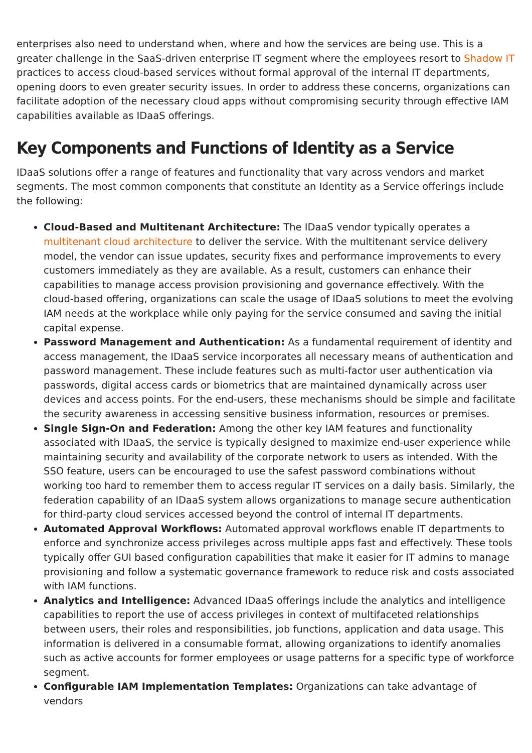enterprises also need to understand when, where and how the services are being use. This is a greater challenge in the SaaS-driven enterprise IT segment where the employees resort to Shadow IT practices to access cloud-based services without formal approval of the internal IT departments, opening doors to even greater security issues. In order to address these concerns, organizations can facilitate adoption of the necessary cloud apps without compromising security through effective IAM capabilities available as IDaaS offerings.
Key Components and Functions of Identity as a Service
IDaaS solutions offer a range of features and functionality that vary across vendors and market segments. The most common components that constitute an Identity as a Service offerings include the following:
Cloud-Based and Multitenant Architecture: The IDaaS vendor typically operates a multitenant cloud architecture to deliver the service. With the multitenant service delivery model, the vendor can issue updates, security fixes and performance improvements to every customers immediately as they are available. As a result, customers can enhance their capabilities to manage access provision provisioning and governance effectively. With the cloud-based offering, organizations can scale the usage of IDaaS solutions to meet the evolving IAM needs at the workplace while only paying for the service consumed and saving the initial capital expense.
Password Management and Authentication: As a fundamental requirement of identity and access management, the IDaaS service incorporates all necessary means of authentication and password management. These include features such as multi-factor user authentication via passwords, digital access cards or biometrics that are maintained dynamically across user devices and access points. For the end-users, these mechanisms should be simple and facilitate the security awareness in accessing sensitive business information, resources or premises.
Single Sign-On and Federation: Among the other key IAM features and functionality associated with IDaaS, the service is typically designed to maximize end-user experience while maintaining security and availability of the corporate network to users as intended. With the SSO feature, users can be encouraged to use the safest password combinations without working too hard to remember them to access regular IT services on a daily basis. Similarly, the federation capability of an IDaaS system allows organizations to manage secure authentication for third-party cloud services accessed beyond the control of internal IT departments.
Automated Approval Workflows: Automated approval workflows enable IT departments to enforce and synchronize access privileges across multiple apps fast and effectively. These tools typically offer GUI based configuration capabilities that make it easier for IT admins to manage provisioning and follow a systematic governance framework to reduce risk and costs associated with IAM functions.
Analytics and Intelligence: Advanced IDaaS offerings include the analytics and intelligence capabilities to report the use of access privileges in context of multifaceted relationships between users, their roles and responsibilities, job functions, application and data usage. This information is delivered in a consumable format, allowing organizations to identify anomalies such as active accounts for former employees or usage patterns for a specific type of workforce segment.
Configurable IAM Implementation Templates: Organizations can take advantage of vendors